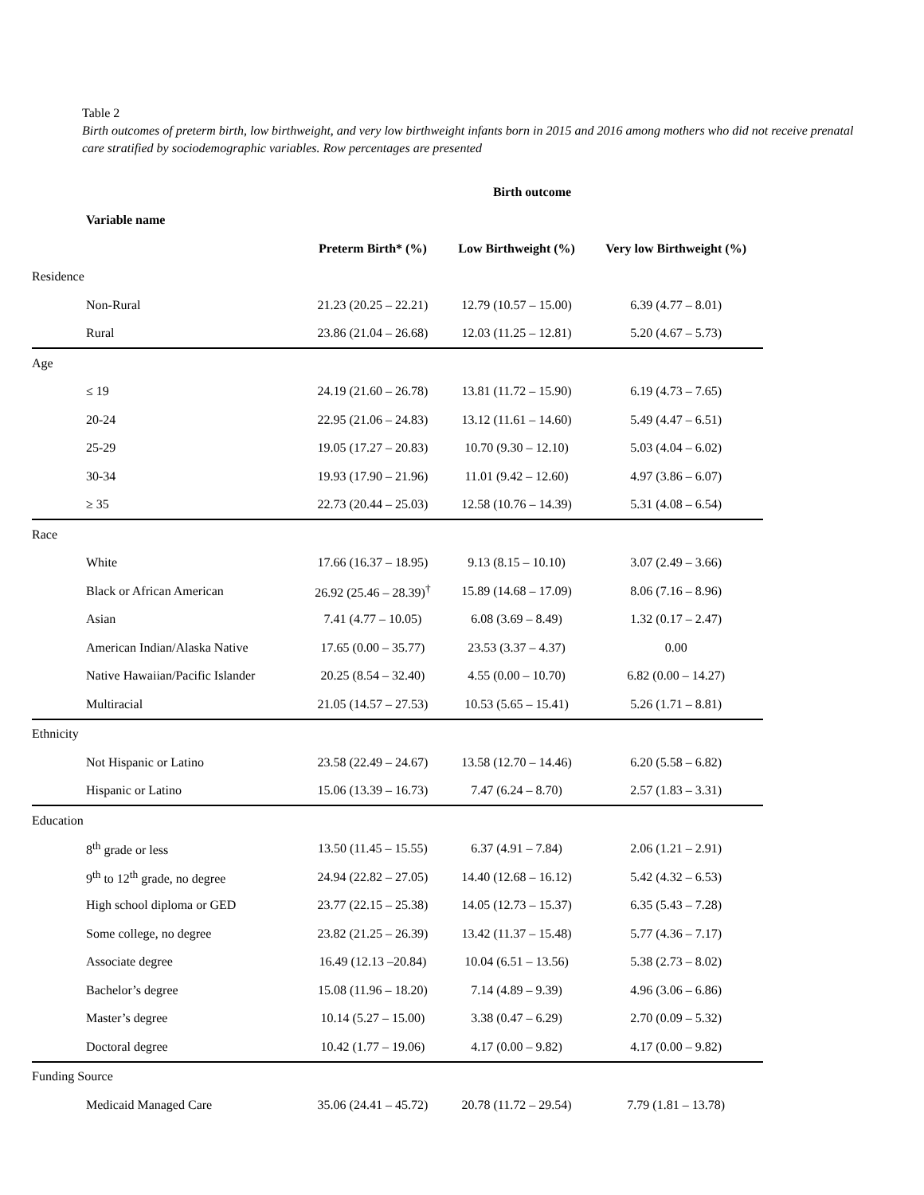Table 2
Birth outcomes of preterm birth, low birthweight, and very low birthweight infants born in 2015 and 2016 among mothers who did not receive prenatal care stratified by sociodemographic variables. Row percentages are presented
| Variable name | Birth outcome | | |
| --- | --- | --- | --- |
| | Preterm Birth* (%) | Low Birthweight (%) | Very low Birthweight (%) |
| Residence | | | |
| Non-Rural | 21.23 (20.25 – 22.21) | 12.79 (10.57 – 15.00) | 6.39 (4.77 – 8.01) |
| Rural | 23.86 (21.04 – 26.68) | 12.03 (11.25 – 12.81) | 5.20 (4.67 – 5.73) |
| Age | | | |
| ≤ 19 | 24.19 (21.60 – 26.78) | 13.81 (11.72 – 15.90) | 6.19 (4.73 – 7.65) |
| 20-24 | 22.95 (21.06 – 24.83) | 13.12 (11.61 – 14.60) | 5.49 (4.47 – 6.51) |
| 25-29 | 19.05 (17.27 – 20.83) | 10.70 (9.30 – 12.10) | 5.03 (4.04 – 6.02) |
| 30-34 | 19.93 (17.90 – 21.96) | 11.01 (9.42 – 12.60) | 4.97 (3.86 – 6.07) |
| ≥ 35 | 22.73 (20.44 – 25.03) | 12.58 (10.76 – 14.39) | 5.31 (4.08 – 6.54) |
| Race | | | |
| White | 17.66 (16.37 – 18.95) | 9.13 (8.15 – 10.10) | 3.07 (2.49 – 3.66) |
| Black or African American | 26.92 (25.46 – 28.39)<sup>†</sup> | 15.89 (14.68 – 17.09) | 8.06 (7.16 – 8.96) |
| Asian | 7.41 (4.77 – 10.05) | 6.08 (3.69 – 8.49) | 1.32 (0.17 – 2.47) |
| American Indian/Alaska Native | 17.65 (0.00 – 35.77) | 23.53 (3.37 – 4.37) | 0.00 |
| Native Hawaiian/Pacific Islander | 20.25 (8.54 – 32.40) | 4.55 (0.00 – 10.70) | 6.82 (0.00 – 14.27) |
| Multiracial | 21.05 (14.57 – 27.53) | 10.53 (5.65 – 15.41) | 5.26 (1.71 – 8.81) |
| Ethnicity | | | |
| Not Hispanic or Latino | 23.58 (22.49 – 24.67) | 13.58 (12.70 – 14.46) | 6.20 (5.58 – 6.82) |
| Hispanic or Latino | 15.06 (13.39 – 16.73) | 7.47 (6.24 – 8.70) | 2.57 (1.83 – 3.31) |
| Education | | | |
| 8<sup>th</sup> grade or less | 13.50 (11.45 – 15.55) | 6.37 (4.91 – 7.84) | 2.06 (1.21 – 2.91) |
| 9<sup>th</sup> to 12<sup>th</sup> grade, no degree | 24.94 (22.82 – 27.05) | 14.40 (12.68 – 16.12) | 5.42 (4.32 – 6.53) |
| High school diploma or GED | 23.77 (22.15 – 25.38) | 14.05 (12.73 – 15.37) | 6.35 (5.43 – 7.28) |
| Some college, no degree | 23.82 (21.25 – 26.39) | 13.42 (11.37 – 15.48) | 5.77 (4.36 – 7.17) |
| Associate degree | 16.49 (12.13 –20.84) | 10.04 (6.51 – 13.56) | 5.38 (2.73 – 8.02) |
| Bachelor’s degree | 15.08 (11.96 – 18.20) | 7.14 (4.89 – 9.39) | 4.96 (3.06 – 6.86) |
| Master’s degree | 10.14 (5.27 – 15.00) | 3.38 (0.47 – 6.29) | 2.70 (0.09 – 5.32) |
| Doctoral degree | 10.42 (1.77 – 19.06) | 4.17 (0.00 – 9.82) | 4.17 (0.00 – 9.82) |
| Funding Source | | | |
| Medicaid Managed Care | 35.06 (24.41 – 45.72) | 20.78 (11.72 – 29.54) | 7.79 (1.81 – 13.78) |